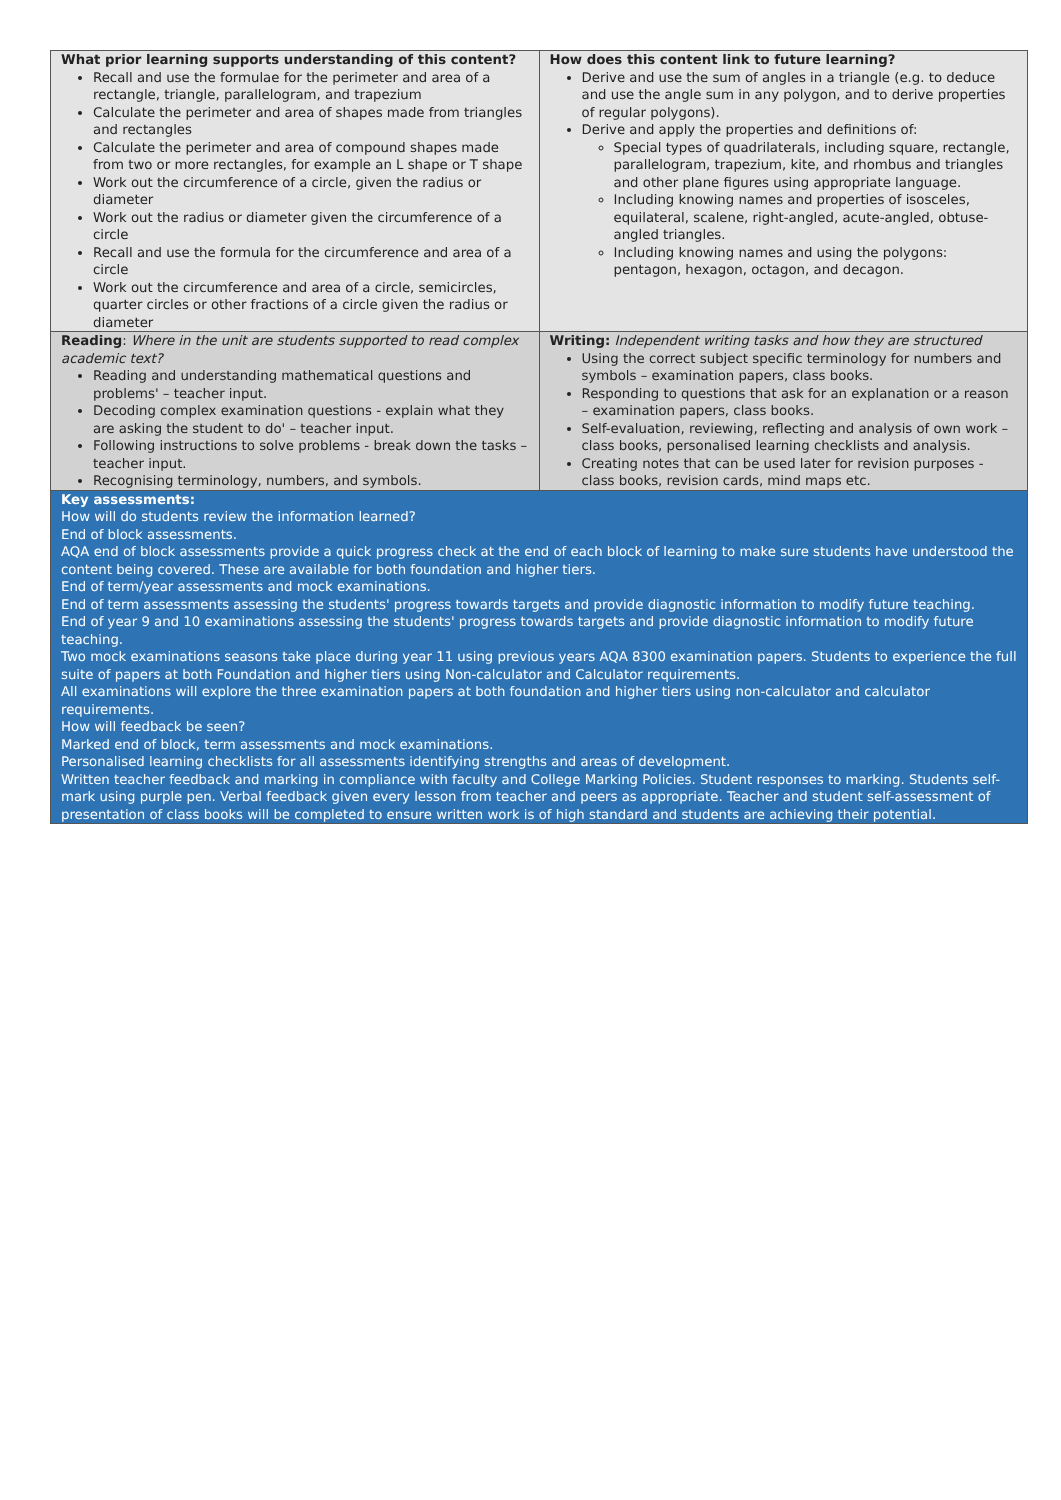| What prior learning supports understanding of this content? Recall and use the formulae for the perimeter and area of a rectangle, triangle, parallelogram, and trapezium Calculate the perimeter and area of shapes made from triangles and rectangles Calculate the perimeter and area of compound shapes made from two or more rectangles, for example an L shape or T shape Work out the circumference of a circle, given the radius or diameter Work out the radius or diameter given the circumference of a circle Recall and use the formula for the circumference and area of a circle Work out the circumference and area of a circle, semicircles, quarter circles or other fractions of a circle given the radius or diameter | How does this content link to future learning? Derive and use the sum of angles in a triangle (e.g. to deduce and use the angle sum in any polygon, and to derive properties of regular polygons). Derive and apply the properties and definitions of: Special types of quadrilaterals, including square, rectangle, parallelogram, trapezium, kite, and rhombus and triangles and other plane figures using appropriate language. Including knowing names and properties of isosceles, equilateral, scalene, right-angled, acute-angled, obtuse-angled triangles. Including knowing names and using the polygons: pentagon, hexagon, octagon, and decagon. |
| Reading : Where in the unit are students supported to read complex academic text? Reading and understanding mathematical questions and problems' – teacher input. Decoding complex examination questions - explain what they are asking the student to do' – teacher input. Following instructions to solve problems - break down the tasks – teacher input. Recognising terminology, numbers, and symbols. | Writing: Independent writing tasks and how they are structured Using the correct subject specific terminology for numbers and symbols – examination papers, class books. Responding to questions that ask for an explanation or a reason – examination papers, class books. Self-evaluation, reviewing, reflecting and analysis of own work – class books, personalised learning checklists and analysis. Creating notes that can be used later for revision purposes - class books, revision cards, mind maps etc. |
| Key assessments: How will do students review the information learned? End of block assessments. AQA end of block assessments provide a quick progress check at the end of each block of learning to make sure students have understood the content being covered. These are available for both foundation and higher tiers. End of term/year assessments and mock examinations. End of term assessments assessing the students' progress towards targets and provide diagnostic information to modify future teaching. End of year 9 and 10 examinations assessing the students' progress towards targets and provide diagnostic information to modify future teaching. Two mock examinations seasons take place during year 11 using previous years AQA 8300 examination papers. Students to experience the full suite of papers at both Foundation and higher tiers using Non-calculator and Calculator requirements. All examinations will explore the three examination papers at both foundation and higher tiers using non-calculator and calculator requirements. How will feedback be seen? Marked end of block, term assessments and mock examinations. Personalised learning checklists for all assessments identifying strengths and areas of development. Written teacher feedback and marking in compliance with faculty and College Marking Policies. Student responses to marking. Students self-mark using purple pen. Verbal feedback given every lesson from teacher and peers as appropriate. Teacher and student self-assessment of presentation of class books will be completed to ensure written work is of high standard and students are achieving their potential. | |